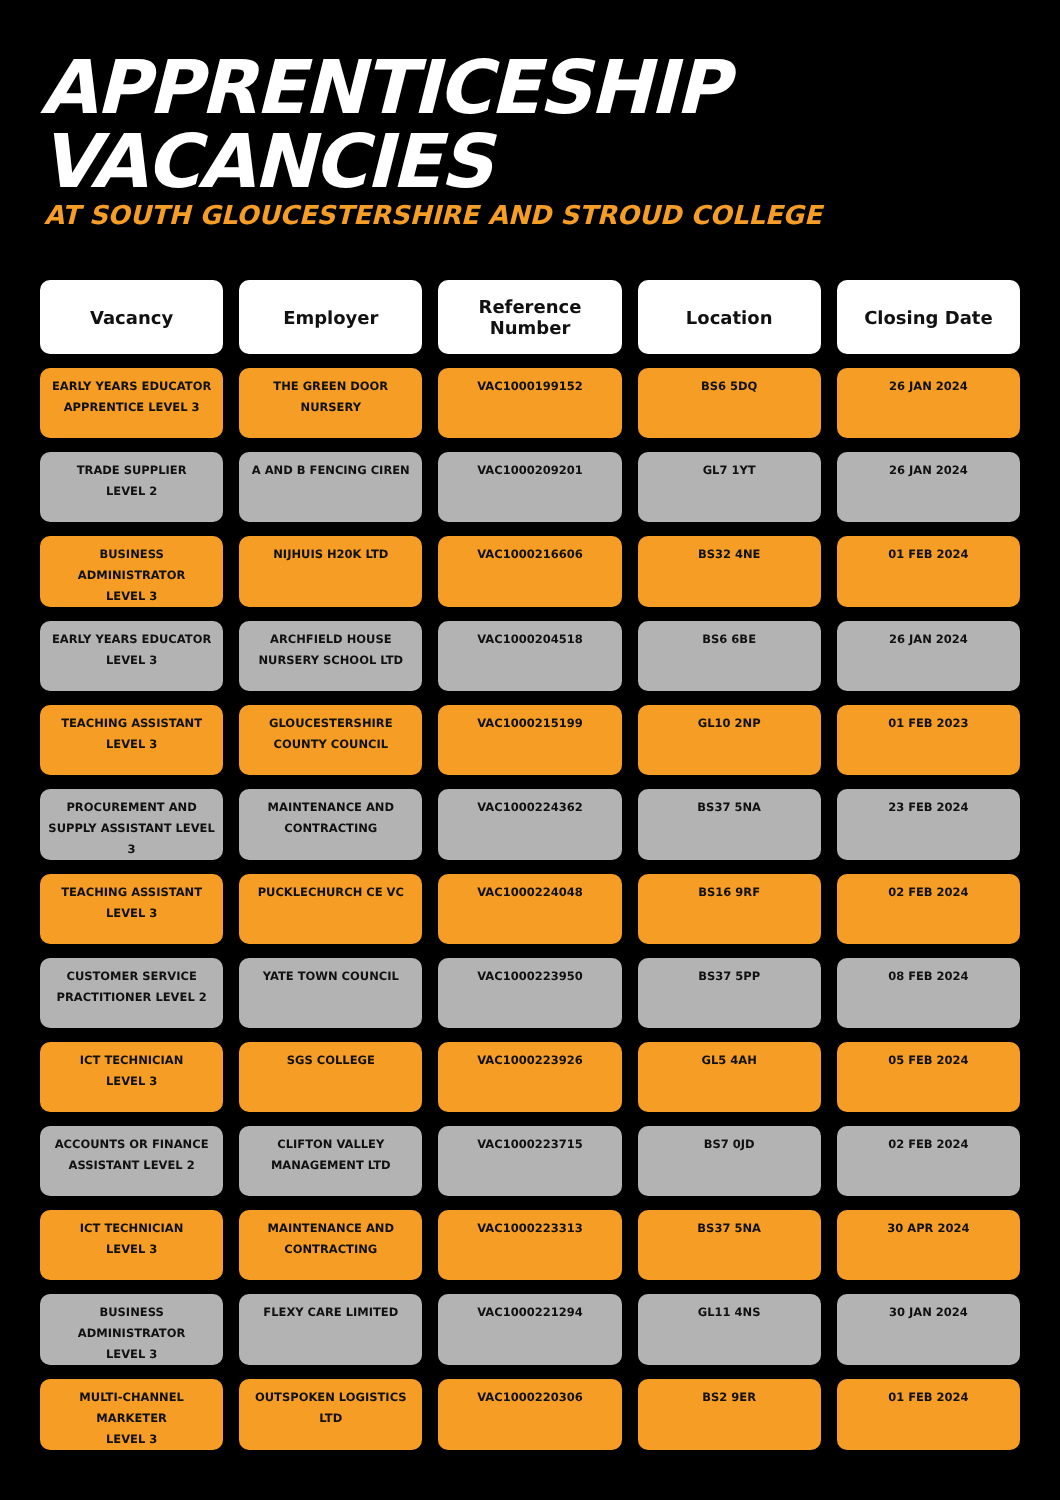APPRENTICESHIP
VACANCIES
AT SOUTH GLOUCESTERSHIRE AND STROUD COLLEGE
| Vacancy | Employer | Reference Number | Location | Closing Date |
| --- | --- | --- | --- | --- |
| EARLY YEARS EDUCATOR APPRENTICE LEVEL 3 | THE GREEN DOOR NURSERY | VAC1000199152 | BS6 5DQ | 26 JAN 2024 |
| TRADE SUPPLIER LEVEL 2 | A AND B FENCING CIREN | VAC1000209201 | GL7 1YT | 26 JAN 2024 |
| BUSINESS ADMINISTRATOR LEVEL 3 | NIJHUIS H20K LTD | VAC1000216606 | BS32 4NE | 01 FEB 2024 |
| EARLY YEARS EDUCATOR LEVEL 3 | ARCHFIELD HOUSE NURSERY SCHOOL LTD | VAC1000204518 | BS6 6BE | 26 JAN 2024 |
| TEACHING ASSISTANT LEVEL 3 | GLOUCESTERSHIRE COUNTY COUNCIL | VAC1000215199 | GL10 2NP | 01 FEB 2023 |
| PROCUREMENT AND SUPPLY ASSISTANT LEVEL 3 | MAINTENANCE AND CONTRACTING | VAC1000224362 | BS37 5NA | 23 FEB 2024 |
| TEACHING ASSISTANT LEVEL 3 | PUCKLECHURCH CE VC | VAC1000224048 | BS16 9RF | 02 FEB 2024 |
| CUSTOMER SERVICE PRACTITIONER LEVEL 2 | YATE TOWN COUNCIL | VAC1000223950 | BS37 5PP | 08 FEB 2024 |
| ICT TECHNICIAN LEVEL 3 | SGS COLLEGE | VAC1000223926 | GL5 4AH | 05 FEB 2024 |
| ACCOUNTS OR FINANCE ASSISTANT LEVEL 2 | CLIFTON VALLEY MANAGEMENT LTD | VAC1000223715 | BS7 0JD | 02 FEB 2024 |
| ICT TECHNICIAN LEVEL 3 | MAINTENANCE AND CONTRACTING | VAC1000223313 | BS37 5NA | 30 APR 2024 |
| BUSINESS ADMINISTRATOR LEVEL 3 | FLEXY CARE LIMITED | VAC1000221294 | GL11 4NS | 30 JAN 2024 |
| MULTI-CHANNEL MARKETER LEVEL 3 | OUTSPOKEN LOGISTICS LTD | VAC1000220306 | BS2 9ER | 01 FEB 2024 |